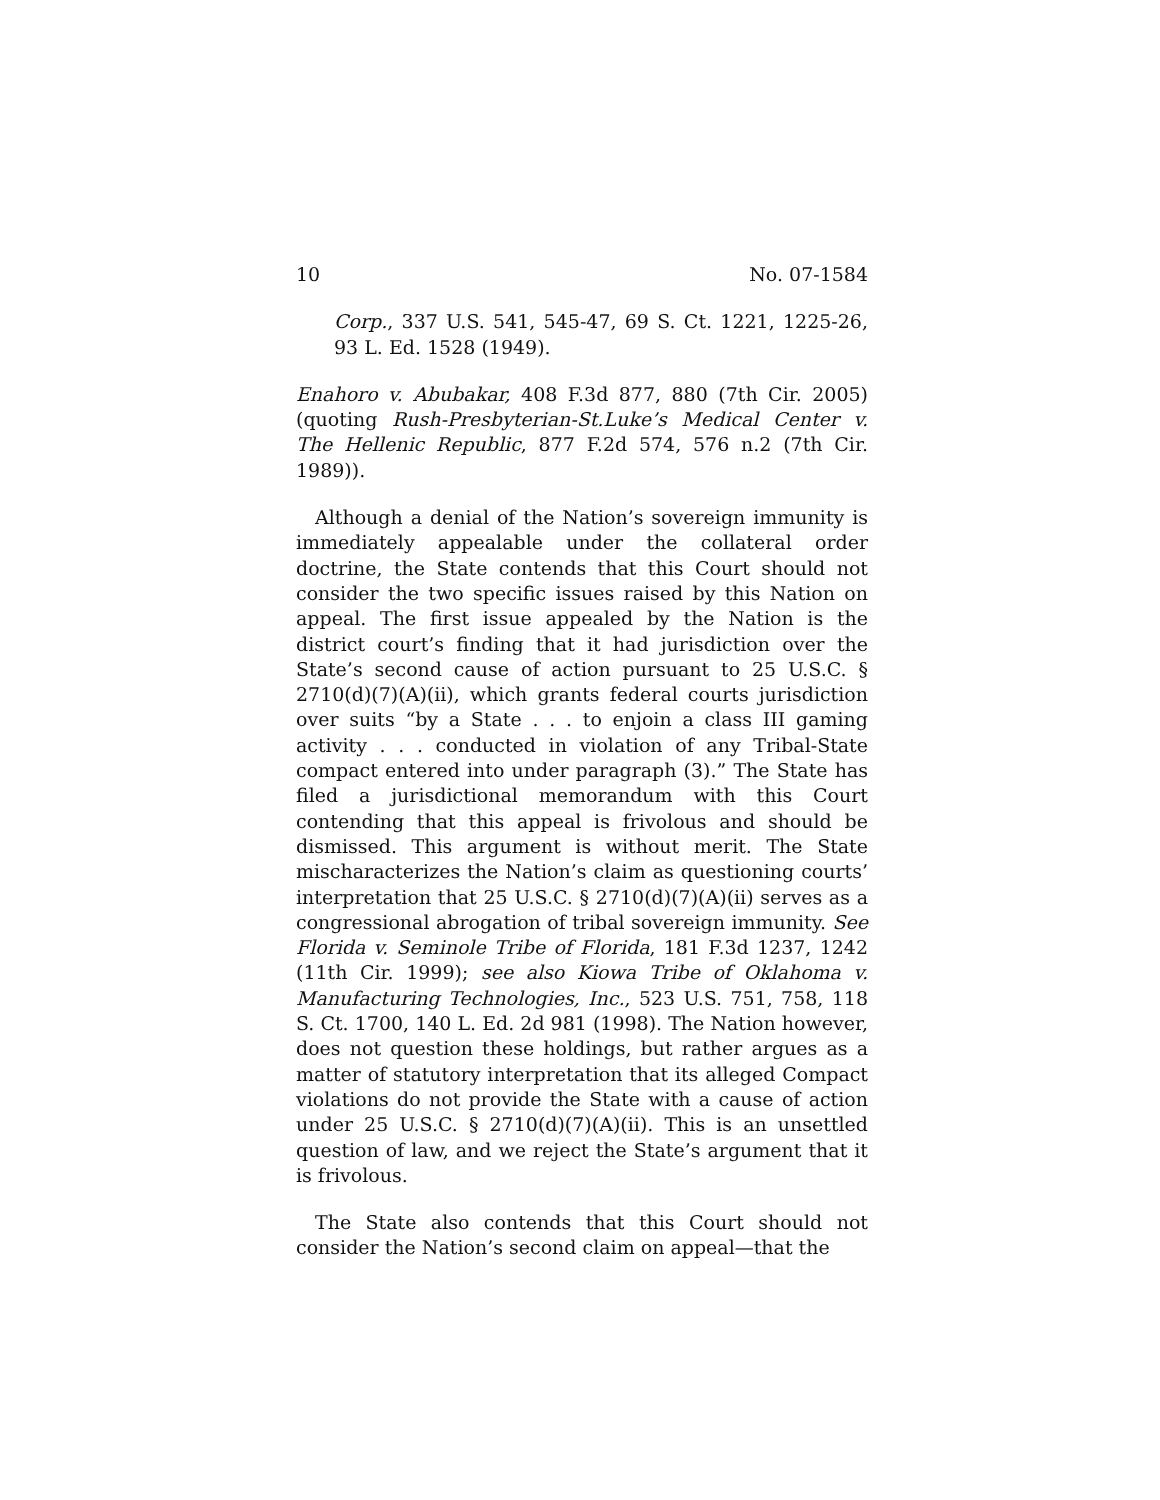10 No. 07-1584
Corp., 337 U.S. 541, 545-47, 69 S. Ct. 1221, 1225-26, 93 L. Ed. 1528 (1949).
Enahoro v. Abubakar, 408 F.3d 877, 880 (7th Cir. 2005) (quoting Rush-Presbyterian-St.Luke’s Medical Center v. The Hellenic Republic, 877 F.2d 574, 576 n.2 (7th Cir. 1989)).
Although a denial of the Nation’s sovereign immunity is immediately appealable under the collateral order doctrine, the State contends that this Court should not consider the two specific issues raised by this Nation on appeal. The first issue appealed by the Nation is the district court’s finding that it had jurisdiction over the State’s second cause of action pursuant to 25 U.S.C. § 2710(d)(7)(A)(ii), which grants federal courts jurisdiction over suits “by a State . . . to enjoin a class III gaming activity . . . conducted in violation of any Tribal-State compact entered into under paragraph (3).” The State has filed a jurisdictional memorandum with this Court contending that this appeal is frivolous and should be dismissed. This argument is without merit. The State mischaracterizes the Nation’s claim as questioning courts’ interpretation that 25 U.S.C. § 2710(d)(7)(A)(ii) serves as a congressional abrogation of tribal sovereign immunity. See Florida v. Seminole Tribe of Florida, 181 F.3d 1237, 1242 (11th Cir. 1999); see also Kiowa Tribe of Oklahoma v. Manufacturing Technologies, Inc., 523 U.S. 751, 758, 118 S. Ct. 1700, 140 L. Ed. 2d 981 (1998). The Nation however, does not question these holdings, but rather argues as a matter of statutory interpretation that its alleged Compact violations do not provide the State with a cause of action under 25 U.S.C. § 2710(d)(7)(A)(ii). This is an unsettled question of law, and we reject the State’s argument that it is frivolous.
The State also contends that this Court should not consider the Nation’s second claim on appeal—that the